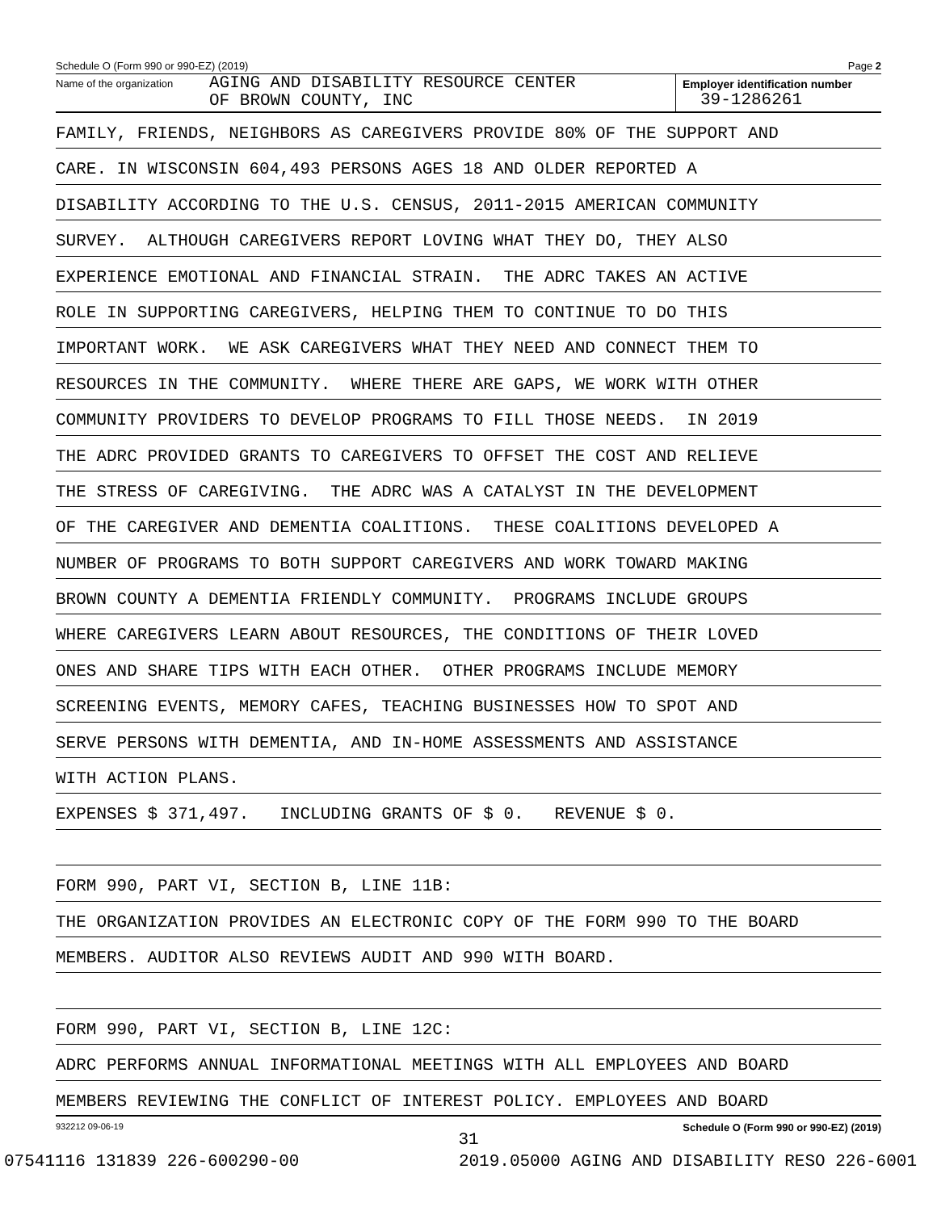Schedule O (Form 990 or 990-EZ) (2019) Page 2
Name of the organization
AGING AND DISABILITY RESOURCE CENTER
OF BROWN COUNTY, INC
Employer identification number
39-1286261
FAMILY, FRIENDS, NEIGHBORS AS CAREGIVERS PROVIDE 80% OF THE SUPPORT AND
CARE. IN WISCONSIN 604,493 PERSONS AGES 18 AND OLDER REPORTED A
DISABILITY ACCORDING TO THE U.S. CENSUS, 2011-2015 AMERICAN COMMUNITY
SURVEY. ALTHOUGH CAREGIVERS REPORT LOVING WHAT THEY DO, THEY ALSO
EXPERIENCE EMOTIONAL AND FINANCIAL STRAIN. THE ADRC TAKES AN ACTIVE
ROLE IN SUPPORTING CAREGIVERS, HELPING THEM TO CONTINUE TO DO THIS
IMPORTANT WORK. WE ASK CAREGIVERS WHAT THEY NEED AND CONNECT THEM TO
RESOURCES IN THE COMMUNITY. WHERE THERE ARE GAPS, WE WORK WITH OTHER
COMMUNITY PROVIDERS TO DEVELOP PROGRAMS TO FILL THOSE NEEDS. IN 2019
THE ADRC PROVIDED GRANTS TO CAREGIVERS TO OFFSET THE COST AND RELIEVE
THE STRESS OF CAREGIVING. THE ADRC WAS A CATALYST IN THE DEVELOPMENT
OF THE CAREGIVER AND DEMENTIA COALITIONS. THESE COALITIONS DEVELOPED A
NUMBER OF PROGRAMS TO BOTH SUPPORT CAREGIVERS AND WORK TOWARD MAKING
BROWN COUNTY A DEMENTIA FRIENDLY COMMUNITY. PROGRAMS INCLUDE GROUPS
WHERE CAREGIVERS LEARN ABOUT RESOURCES, THE CONDITIONS OF THEIR LOVED
ONES AND SHARE TIPS WITH EACH OTHER. OTHER PROGRAMS INCLUDE MEMORY
SCREENING EVENTS, MEMORY CAFES, TEACHING BUSINESSES HOW TO SPOT AND
SERVE PERSONS WITH DEMENTIA, AND IN-HOME ASSESSMENTS AND ASSISTANCE
WITH ACTION PLANS.
EXPENSES $ 371,497. INCLUDING GRANTS OF $ 0. REVENUE $ 0.
FORM 990, PART VI, SECTION B, LINE 11B:
THE ORGANIZATION PROVIDES AN ELECTRONIC COPY OF THE FORM 990 TO THE BOARD
MEMBERS. AUDITOR ALSO REVIEWS AUDIT AND 990 WITH BOARD.
FORM 990, PART VI, SECTION B, LINE 12C:
ADRC PERFORMS ANNUAL INFORMATIONAL MEETINGS WITH ALL EMPLOYEES AND BOARD
MEMBERS REVIEWING THE CONFLICT OF INTEREST POLICY. EMPLOYEES AND BOARD
932212 09-06-19 Schedule O (Form 990 or 990-EZ) (2019)
31
07541116 131839 226-600290-00 2019.05000 AGING AND DISABILITY RESO 226-6001